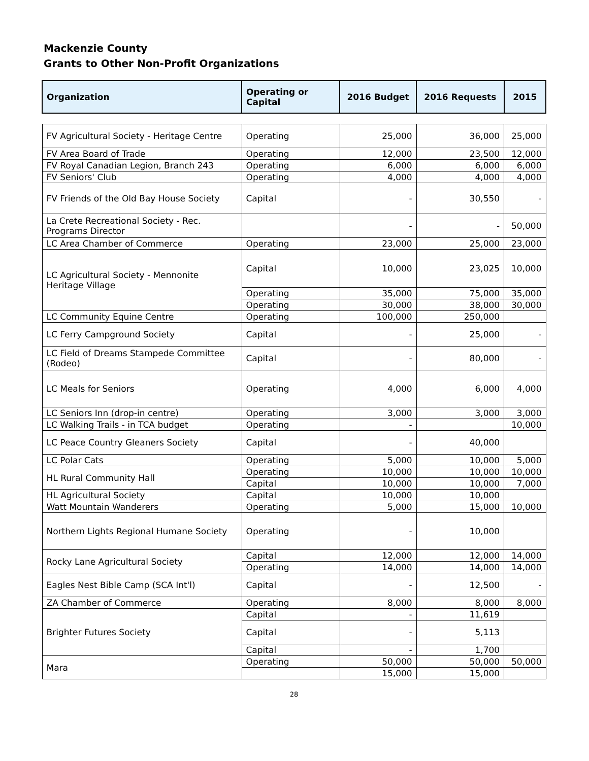Mackenzie County
Grants to Other Non-Profit Organizations
| Organization | Operating or Capital | 2016 Budget | 2016 Requests | 2015 |
| --- | --- | --- | --- | --- |
| FV Agricultural Society - Heritage Centre | Operating | 25,000 | 36,000 | 25,000 |
| FV Area Board of Trade | Operating | 12,000 | 23,500 | 12,000 |
| FV Royal Canadian Legion, Branch 243 | Operating | 6,000 | 6,000 | 6,000 |
| FV Seniors' Club | Operating | 4,000 | 4,000 | 4,000 |
| FV Friends of the Old Bay House Society | Capital | - | 30,550 | - |
| La Crete Recreational Society - Rec. Programs Director | | - | - | 50,000 |
| LC Area Chamber of Commerce | Operating | 23,000 | 25,000 | 23,000 |
| LC Agricultural Society - Mennonite Heritage Village | Capital | 10,000 | 23,025 | 10,000 |
| | Operating | 35,000 | 75,000 | 35,000 |
| | Operating | 30,000 | 38,000 | 30,000 |
| LC Community Equine Centre | Operating | 100,000 | 250,000 | |
| LC Ferry Campground Society | Capital | - | 25,000 | - |
| LC Field of Dreams Stampede Committee (Rodeo) | Capital | - | 80,000 | - |
| LC Meals for Seniors | Operating | 4,000 | 6,000 | 4,000 |
| LC Seniors Inn (drop-in centre) | Operating | 3,000 | 3,000 | 3,000 |
| LC Walking Trails - in TCA budget | Operating | - | | 10,000 |
| LC Peace Country Gleaners Society | Capital | - | 40,000 | |
| LC Polar Cats | Operating | 5,000 | 10,000 | 5,000 |
| HL Rural Community Hall | Operating | 10,000 | 10,000 | 10,000 |
| | Capital | 10,000 | 10,000 | 7,000 |
| HL Agricultural Society | Capital | 10,000 | 10,000 | |
| Watt Mountain Wanderers | Operating | 5,000 | 15,000 | 10,000 |
| Northern Lights Regional Humane Society | Operating | - | 10,000 | |
| Rocky Lane Agricultural Society | Capital | 12,000 | 12,000 | 14,000 |
| | Operating | 14,000 | 14,000 | 14,000 |
| Eagles Nest Bible Camp (SCA Int'l) | Capital | - | 12,500 | - |
| ZA Chamber of Commerce | Operating | 8,000 | 8,000 | 8,000 |
| Brighter Futures Society | Capital | - | 11,619 | |
| | Capital | - | 5,113 | |
| | Capital | - | 1,700 | |
| Mara | Operating | 50,000 | 50,000 | 50,000 |
| | | 15,000 | 15,000 | |
28